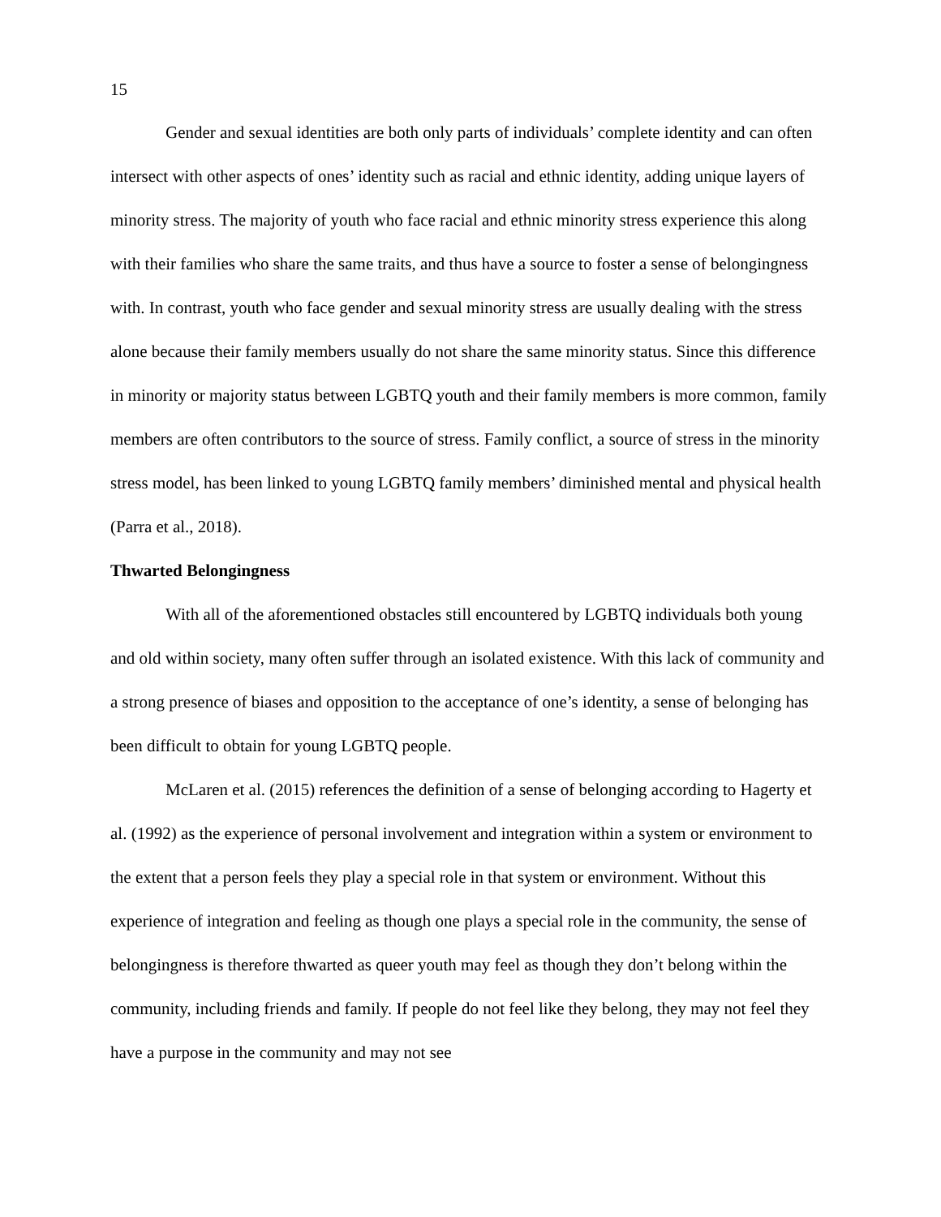15
Gender and sexual identities are both only parts of individuals’ complete identity and can often intersect with other aspects of ones’ identity such as racial and ethnic identity, adding unique layers of minority stress. The majority of youth who face racial and ethnic minority stress experience this along with their families who share the same traits, and thus have a source to foster a sense of belongingness with. In contrast, youth who face gender and sexual minority stress are usually dealing with the stress alone because their family members usually do not share the same minority status. Since this difference in minority or majority status between LGBTQ youth and their family members is more common, family members are often contributors to the source of stress. Family conflict, a source of stress in the minority stress model, has been linked to young LGBTQ family members’ diminished mental and physical health (Parra et al., 2018).
Thwarted Belongingness
With all of the aforementioned obstacles still encountered by LGBTQ individuals both young and old within society, many often suffer through an isolated existence. With this lack of community and a strong presence of biases and opposition to the acceptance of one’s identity, a sense of belonging has been difficult to obtain for young LGBTQ people.
McLaren et al. (2015) references the definition of a sense of belonging according to Hagerty et al. (1992) as the experience of personal involvement and integration within a system or environment to the extent that a person feels they play a special role in that system or environment. Without this experience of integration and feeling as though one plays a special role in the community, the sense of belongingness is therefore thwarted as queer youth may feel as though they don’t belong within the community, including friends and family. If people do not feel like they belong, they may not feel they have a purpose in the community and may not see